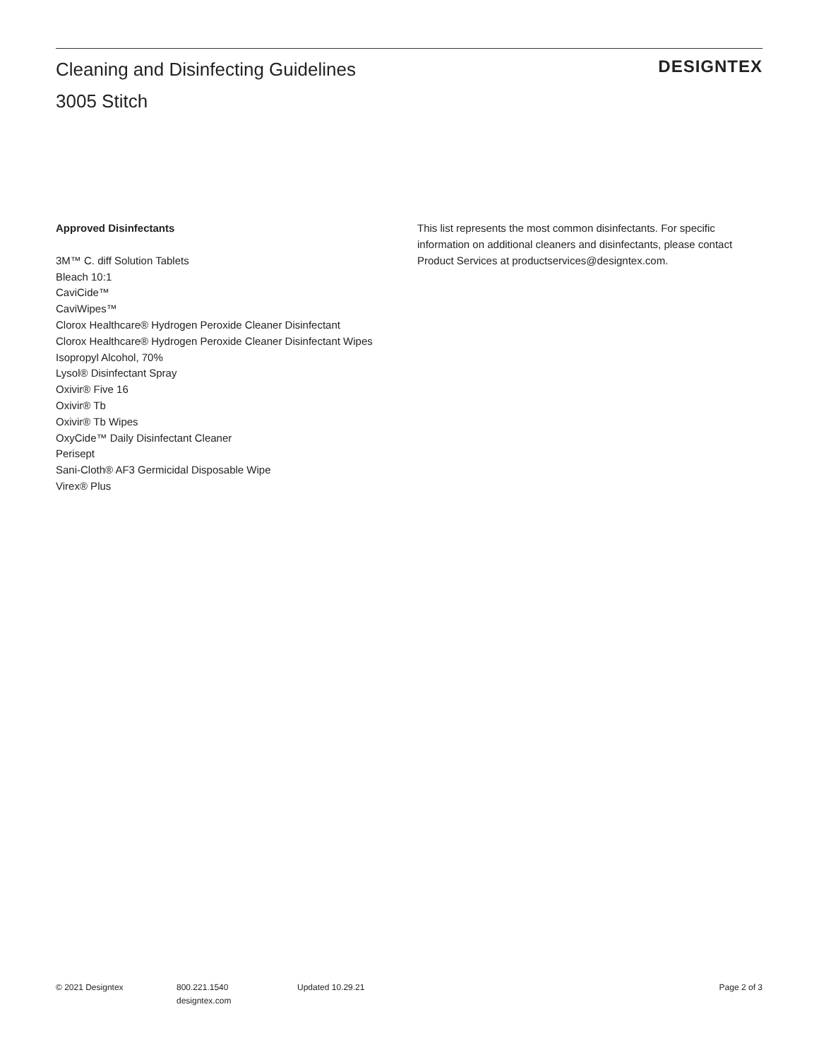Cleaning and Disinfecting Guidelines
3005 Stitch
DESIGNTEX
Approved Disinfectants
3M™ C. diff Solution Tablets
Bleach 10:1
CaviCide™
CaviWipes™
Clorox Healthcare® Hydrogen Peroxide Cleaner Disinfectant
Clorox Healthcare® Hydrogen Peroxide Cleaner Disinfectant Wipes
Isopropyl Alcohol, 70%
Lysol® Disinfectant Spray
Oxivir® Five 16
Oxivir® Tb
Oxivir® Tb Wipes
OxyCide™ Daily Disinfectant Cleaner
Perisept
Sani-Cloth® AF3 Germicidal Disposable Wipe
Virex® Plus
This list represents the most common disinfectants. For specific information on additional cleaners and disinfectants, please contact Product Services at productservices@designtex.com.
© 2021 Designtex 800.221.1540
designtex.com
Updated 10.29.21 Page 2 of 3